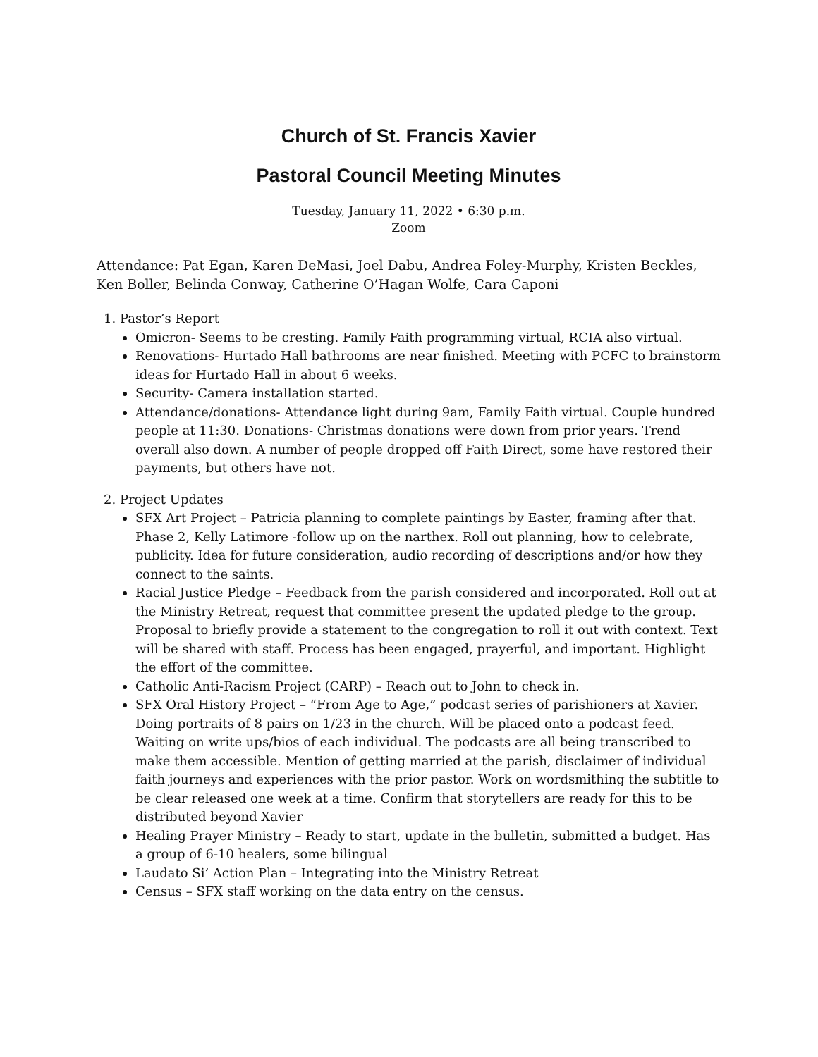Church of St. Francis Xavier
Pastoral Council Meeting Minutes
Tuesday, January 11, 2022 • 6:30 p.m.
Zoom
Attendance: Pat Egan, Karen DeMasi, Joel Dabu, Andrea Foley-Murphy, Kristen Beckles, Ken Boller, Belinda Conway, Catherine O’Hagan Wolfe, Cara Caponi
1. Pastor’s Report
Omicron- Seems to be cresting. Family Faith programming virtual, RCIA also virtual.
Renovations- Hurtado Hall bathrooms are near finished. Meeting with PCFC to brainstorm ideas for Hurtado Hall in about 6 weeks.
Security- Camera installation started.
Attendance/donations- Attendance light during 9am, Family Faith virtual. Couple hundred people at 11:30. Donations- Christmas donations were down from prior years. Trend overall also down. A number of people dropped off Faith Direct, some have restored their payments, but others have not.
2. Project Updates
SFX Art Project – Patricia planning to complete paintings by Easter, framing after that. Phase 2, Kelly Latimore -follow up on the narthex. Roll out planning, how to celebrate, publicity. Idea for future consideration, audio recording of descriptions and/or how they connect to the saints.
Racial Justice Pledge – Feedback from the parish considered and incorporated. Roll out at the Ministry Retreat, request that committee present the updated pledge to the group. Proposal to briefly provide a statement to the congregation to roll it out with context. Text will be shared with staff. Process has been engaged, prayerful, and important. Highlight the effort of the committee.
Catholic Anti-Racism Project (CARP) – Reach out to John to check in.
SFX Oral History Project – “From Age to Age,” podcast series of parishioners at Xavier. Doing portraits of 8 pairs on 1/23 in the church. Will be placed onto a podcast feed. Waiting on write ups/bios of each individual. The podcasts are all being transcribed to make them accessible. Mention of getting married at the parish, disclaimer of individual faith journeys and experiences with the prior pastor. Work on wordsmithing the subtitle to be clear released one week at a time. Confirm that storytellers are ready for this to be distributed beyond Xavier
Healing Prayer Ministry – Ready to start, update in the bulletin, submitted a budget. Has a group of 6-10 healers, some bilingual
Laudato Si’ Action Plan – Integrating into the Ministry Retreat
Census – SFX staff working on the data entry on the census.